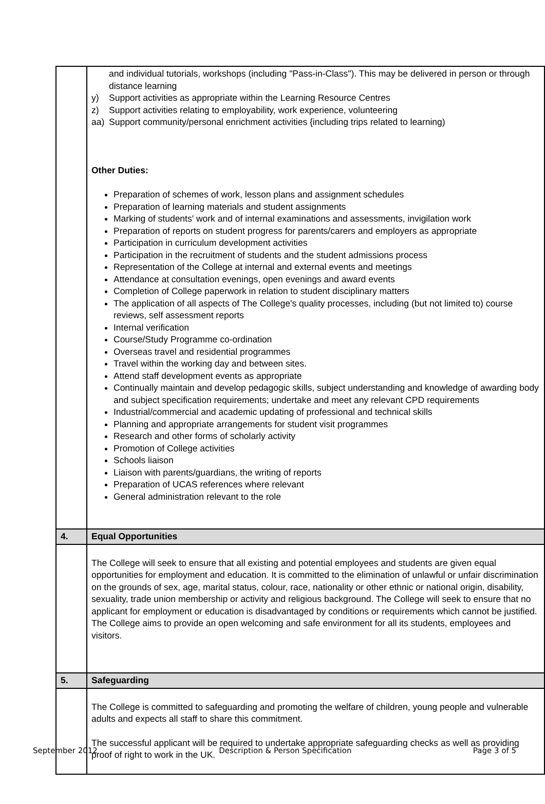| | and individual tutorials, workshops (including "Pass-in-Class"). This may be delivered in person or through distance learning y) Support activities as appropriate within the Learning Resource Centres z) Support activities relating to employability, work experience, volunteering aa) Support community/personal enrichment activities {including trips related to learning) Other Duties: Preparation of schemes of work, lesson plans and assignment schedules Preparation of learning materials and student assignments Marking of students' work and of internal examinations and assessments, invigilation work Preparation of reports on student progress for parents/carers and employers as appropriate Participation in curriculum development activities Participation in the recruitment of students and the student admissions process Representation of the College at internal and external events and meetings Attendance at consultation evenings, open evenings and award events Completion of College paperwork in relation to student disciplinary matters The application of all aspects of The College's quality processes, including (but not limited to) course reviews, self assessment reports Internal verification Course/Study Programme co-ordination Overseas travel and residential programmes Travel within the working day and between sites. Attend staff development events as appropriate Continually maintain and develop pedagogic skills, subject understanding and knowledge of awarding body and subject specification requirements; undertake and meet any relevant CPD requirements Industrial/commercial and academic updating of professional and technical skills Planning and appropriate arrangements for student visit programmes Research and other forms of scholarly activity Promotion of College activities Schools liaison Liaison with parents/guardians, the writing of reports Preparation of UCAS references where relevant General administration relevant to the role |
| 4. | Equal Opportunities |
| | The College will seek to ensure that all existing and potential employees and students are given equal opportunities for employment and education. It is committed to the elimination of unlawful or unfair discrimination on the grounds of sex, age, marital status, colour, race, nationality or other ethnic or national origin, disability, sexuality, trade union membership or activity and religious background. The College will seek to ensure that no applicant for employment or education is disadvantaged by conditions or requirements which cannot be justified. The College aims to provide an open welcoming and safe environment for all its students, employees and visitors. |
| 5. | Safeguarding |
| | The College is committed to safeguarding and promoting the welfare of children, young people and vulnerable adults and expects all staff to share this commitment. The successful applicant will be required to undertake appropriate safeguarding checks as well as providing proof of right to work in the UK. |
September 2012 Description & Person Specification Page 3 of 5